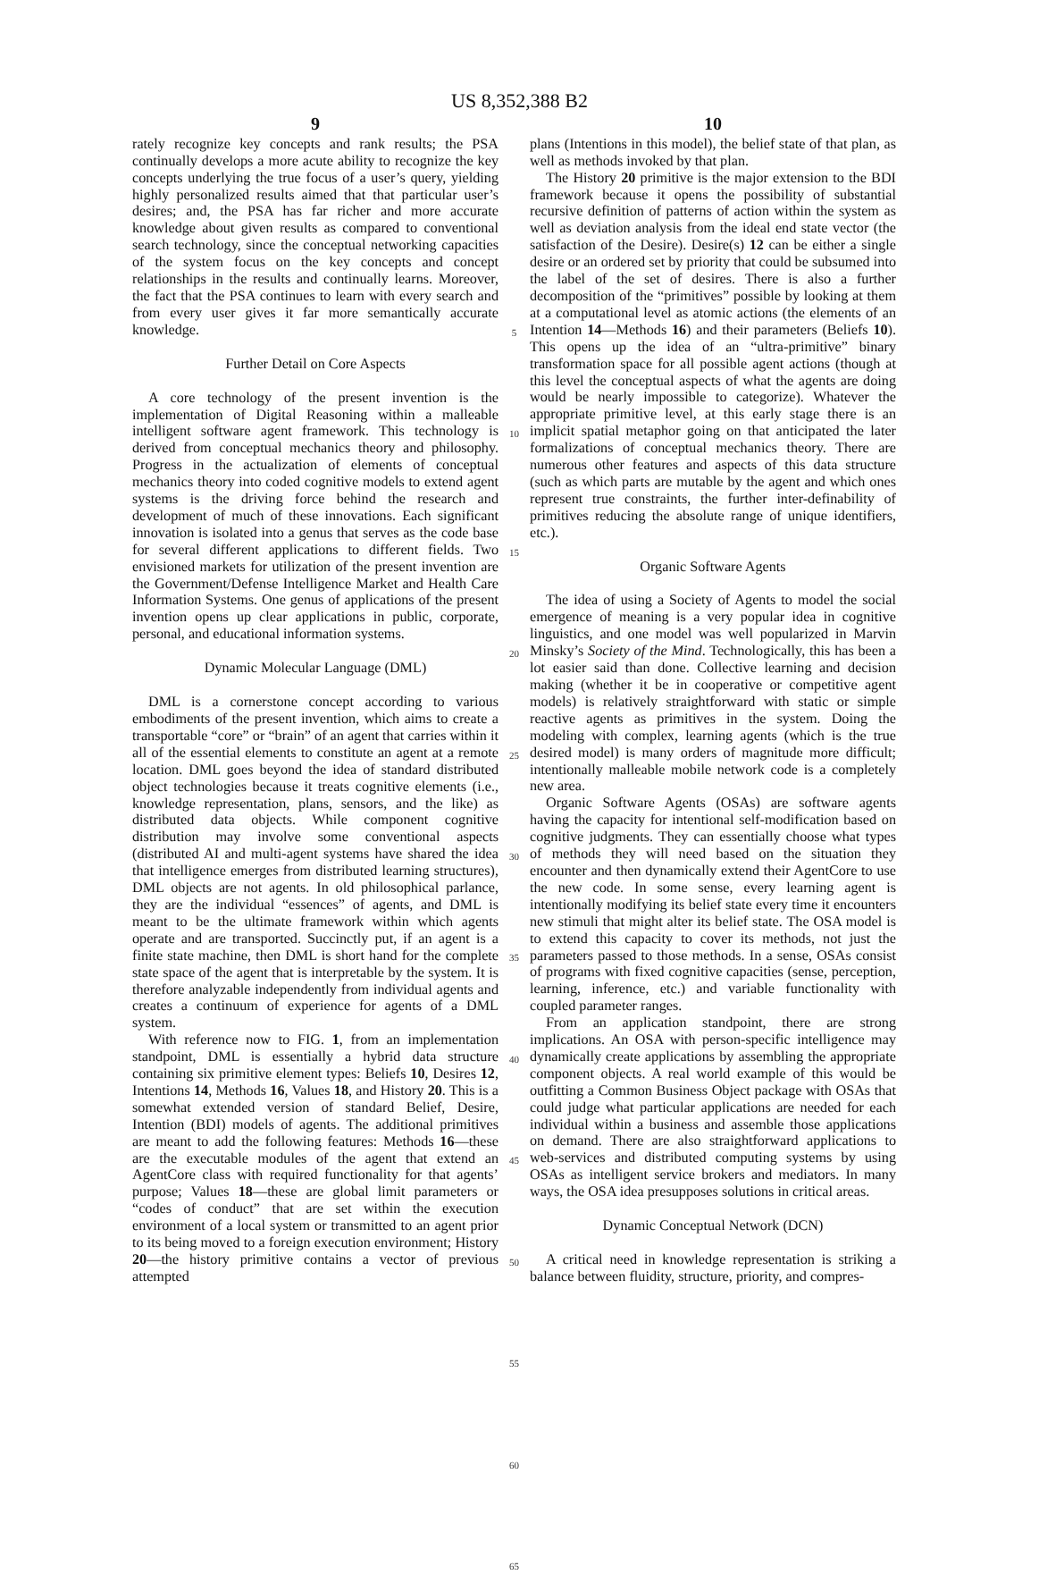US 8,352,388 B2
9
rately recognize key concepts and rank results; the PSA continually develops a more acute ability to recognize the key concepts underlying the true focus of a user’s query, yielding highly personalized results aimed that that particular user’s desires; and, the PSA has far richer and more accurate knowledge about given results as compared to conventional search technology, since the conceptual networking capacities of the system focus on the key concepts and concept relationships in the results and continually learns. Moreover, the fact that the PSA continues to learn with every search and from every user gives it far more semantically accurate knowledge.
Further Detail on Core Aspects
A core technology of the present invention is the implementation of Digital Reasoning within a malleable intelligent software agent framework. This technology is derived from conceptual mechanics theory and philosophy. Progress in the actualization of elements of conceptual mechanics theory into coded cognitive models to extend agent systems is the driving force behind the research and development of much of these innovations. Each significant innovation is isolated into a genus that serves as the code base for several different applications to different fields. Two envisioned markets for utilization of the present invention are the Government/Defense Intelligence Market and Health Care Information Systems. One genus of applications of the present invention opens up clear applications in public, corporate, personal, and educational information systems.
Dynamic Molecular Language (DML)
DML is a cornerstone concept according to various embodiments of the present invention, which aims to create a transportable “core” or “brain” of an agent that carries within it all of the essential elements to constitute an agent at a remote location. DML goes beyond the idea of standard distributed object technologies because it treats cognitive elements (i.e., knowledge representation, plans, sensors, and the like) as distributed data objects. While component cognitive distribution may involve some conventional aspects (distributed AI and multi-agent systems have shared the idea that intelligence emerges from distributed learning structures), DML objects are not agents. In old philosophical parlance, they are the individual “essences” of agents, and DML is meant to be the ultimate framework within which agents operate and are transported. Succinctly put, if an agent is a finite state machine, then DML is short hand for the complete state space of the agent that is interpretable by the system. It is therefore analyzable independently from individual agents and creates a continuum of experience for agents of a DML system.
With reference now to FIG. 1, from an implementation standpoint, DML is essentially a hybrid data structure containing six primitive element types: Beliefs 10, Desires 12, Intentions 14, Methods 16, Values 18, and History 20. This is a somewhat extended version of standard Belief, Desire, Intention (BDI) models of agents. The additional primitives are meant to add the following features: Methods 16—these are the executable modules of the agent that extend an AgentCore class with required functionality for that agents’ purpose; Values 18—these are global limit parameters or “codes of conduct” that are set within the execution environment of a local system or transmitted to an agent prior to its being moved to a foreign execution environment; History 20—the history primitive contains a vector of previous attempted
5
10
15
20
25
30
35
40
45
50
55
60
65
10
plans (Intentions in this model), the belief state of that plan, as well as methods invoked by that plan.
The History 20 primitive is the major extension to the BDI framework because it opens the possibility of substantial recursive definition of patterns of action within the system as well as deviation analysis from the ideal end state vector (the satisfaction of the Desire). Desire(s) 12 can be either a single desire or an ordered set by priority that could be subsumed into the label of the set of desires. There is also a further decomposition of the “primitives” possible by looking at them at a computational level as atomic actions (the elements of an Intention 14—Methods 16) and their parameters (Beliefs 10). This opens up the idea of an “ultra-primitive” binary transformation space for all possible agent actions (though at this level the conceptual aspects of what the agents are doing would be nearly impossible to categorize). Whatever the appropriate primitive level, at this early stage there is an implicit spatial metaphor going on that anticipated the later formalizations of conceptual mechanics theory. There are numerous other features and aspects of this data structure (such as which parts are mutable by the agent and which ones represent true constraints, the further inter-definability of primitives reducing the absolute range of unique identifiers, etc.).
Organic Software Agents
The idea of using a Society of Agents to model the social emergence of meaning is a very popular idea in cognitive linguistics, and one model was well popularized in Marvin Minsky’s Society of the Mind. Technologically, this has been a lot easier said than done. Collective learning and decision making (whether it be in cooperative or competitive agent models) is relatively straightforward with static or simple reactive agents as primitives in the system. Doing the modeling with complex, learning agents (which is the true desired model) is many orders of magnitude more difficult; intentionally malleable mobile network code is a completely new area.
Organic Software Agents (OSAs) are software agents having the capacity for intentional self-modification based on cognitive judgments. They can essentially choose what types of methods they will need based on the situation they encounter and then dynamically extend their AgentCore to use the new code. In some sense, every learning agent is intentionally modifying its belief state every time it encounters new stimuli that might alter its belief state. The OSA model is to extend this capacity to cover its methods, not just the parameters passed to those methods. In a sense, OSAs consist of programs with fixed cognitive capacities (sense, perception, learning, inference, etc.) and variable functionality with coupled parameter ranges.
From an application standpoint, there are strong implications. An OSA with person-specific intelligence may dynamically create applications by assembling the appropriate component objects. A real world example of this would be outfitting a Common Business Object package with OSAs that could judge what particular applications are needed for each individual within a business and assemble those applications on demand. There are also straightforward applications to web-services and distributed computing systems by using OSAs as intelligent service brokers and mediators. In many ways, the OSA idea presupposes solutions in critical areas.
Dynamic Conceptual Network (DCN)
A critical need in knowledge representation is striking a balance between fluidity, structure, priority, and compres-